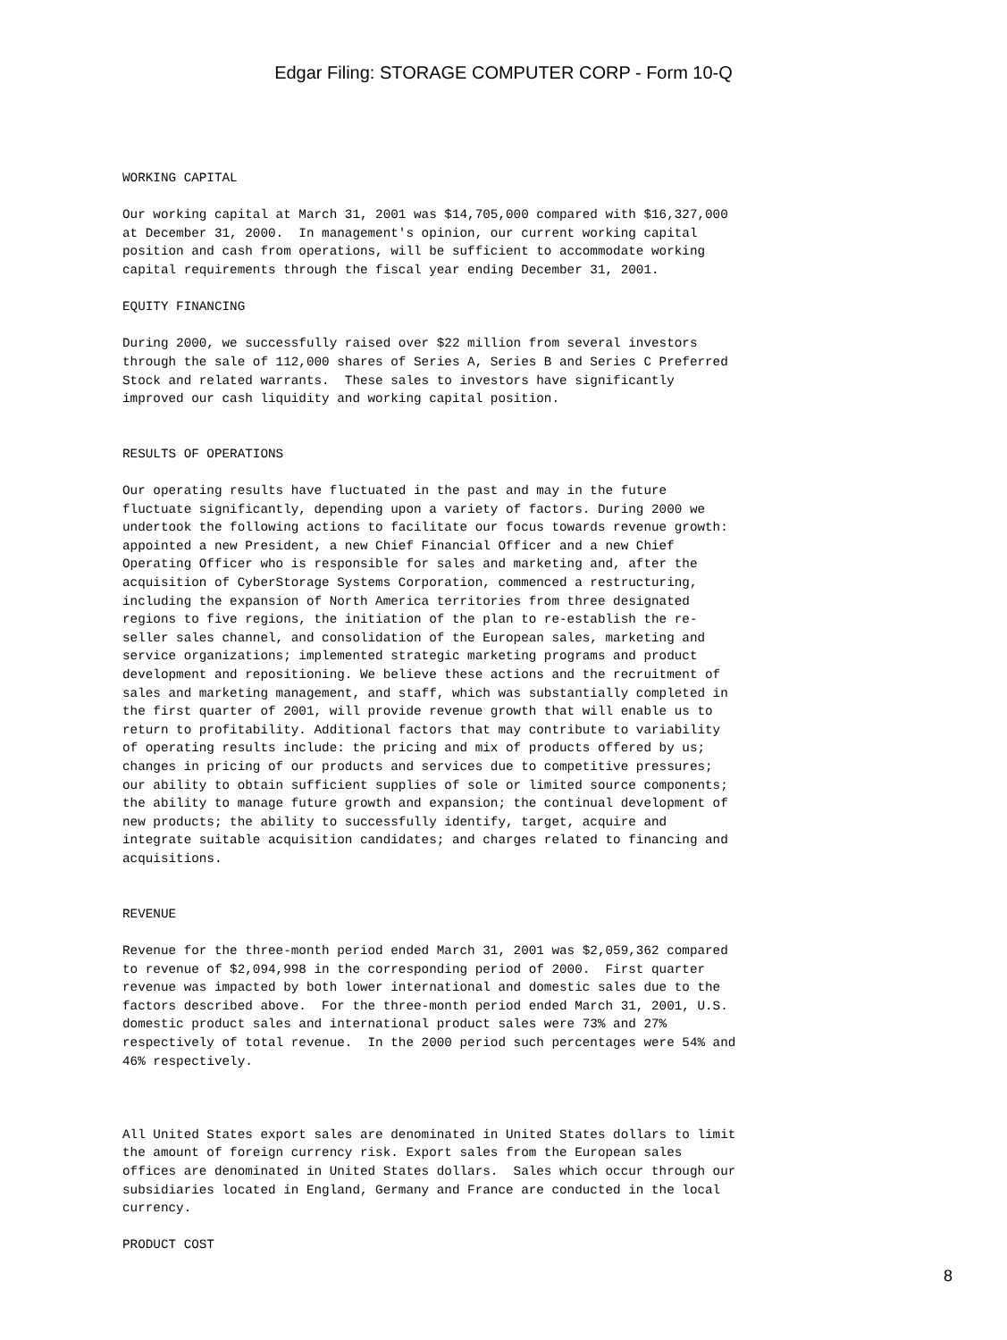Edgar Filing: STORAGE COMPUTER CORP - Form 10-Q
WORKING CAPITAL

Our working capital at March 31, 2001 was $14,705,000 compared with $16,327,000
at December 31, 2000.  In management's opinion, our current working capital
position and cash from operations, will be sufficient to accommodate working
capital requirements through the fiscal year ending December 31, 2001.

EQUITY FINANCING

During 2000, we successfully raised over $22 million from several investors
through the sale of 112,000 shares of Series A, Series B and Series C Preferred
Stock and related warrants.  These sales to investors have significantly
improved our cash liquidity and working capital position.


RESULTS OF OPERATIONS

Our operating results have fluctuated in the past and may in the future
fluctuate significantly, depending upon a variety of factors. During 2000 we
undertook the following actions to facilitate our focus towards revenue growth:
appointed a new President, a new Chief Financial Officer and a new Chief
Operating Officer who is responsible for sales and marketing and, after the
acquisition of CyberStorage Systems Corporation, commenced a restructuring,
including the expansion of North America territories from three designated
regions to five regions, the initiation of the plan to re-establish the re-
seller sales channel, and consolidation of the European sales, marketing and
service organizations; implemented strategic marketing programs and product
development and repositioning. We believe these actions and the recruitment of
sales and marketing management, and staff, which was substantially completed in
the first quarter of 2001, will provide revenue growth that will enable us to
return to profitability. Additional factors that may contribute to variability
of operating results include: the pricing and mix of products offered by us;
changes in pricing of our products and services due to competitive pressures;
our ability to obtain sufficient supplies of sole or limited source components;
the ability to manage future growth and expansion; the continual development of
new products; the ability to successfully identify, target, acquire and
integrate suitable acquisition candidates; and charges related to financing and
acquisitions.


REVENUE

Revenue for the three-month period ended March 31, 2001 was $2,059,362 compared
to revenue of $2,094,998 in the corresponding period of 2000.  First quarter
revenue was impacted by both lower international and domestic sales due to the
factors described above.  For the three-month period ended March 31, 2001, U.S.
domestic product sales and international product sales were 73% and 27%
respectively of total revenue.  In the 2000 period such percentages were 54% and
46% respectively.



All United States export sales are denominated in United States dollars to limit
the amount of foreign currency risk. Export sales from the European sales
offices are denominated in United States dollars.  Sales which occur through our
subsidiaries located in England, Germany and France are conducted in the local
currency.

PRODUCT COST
8